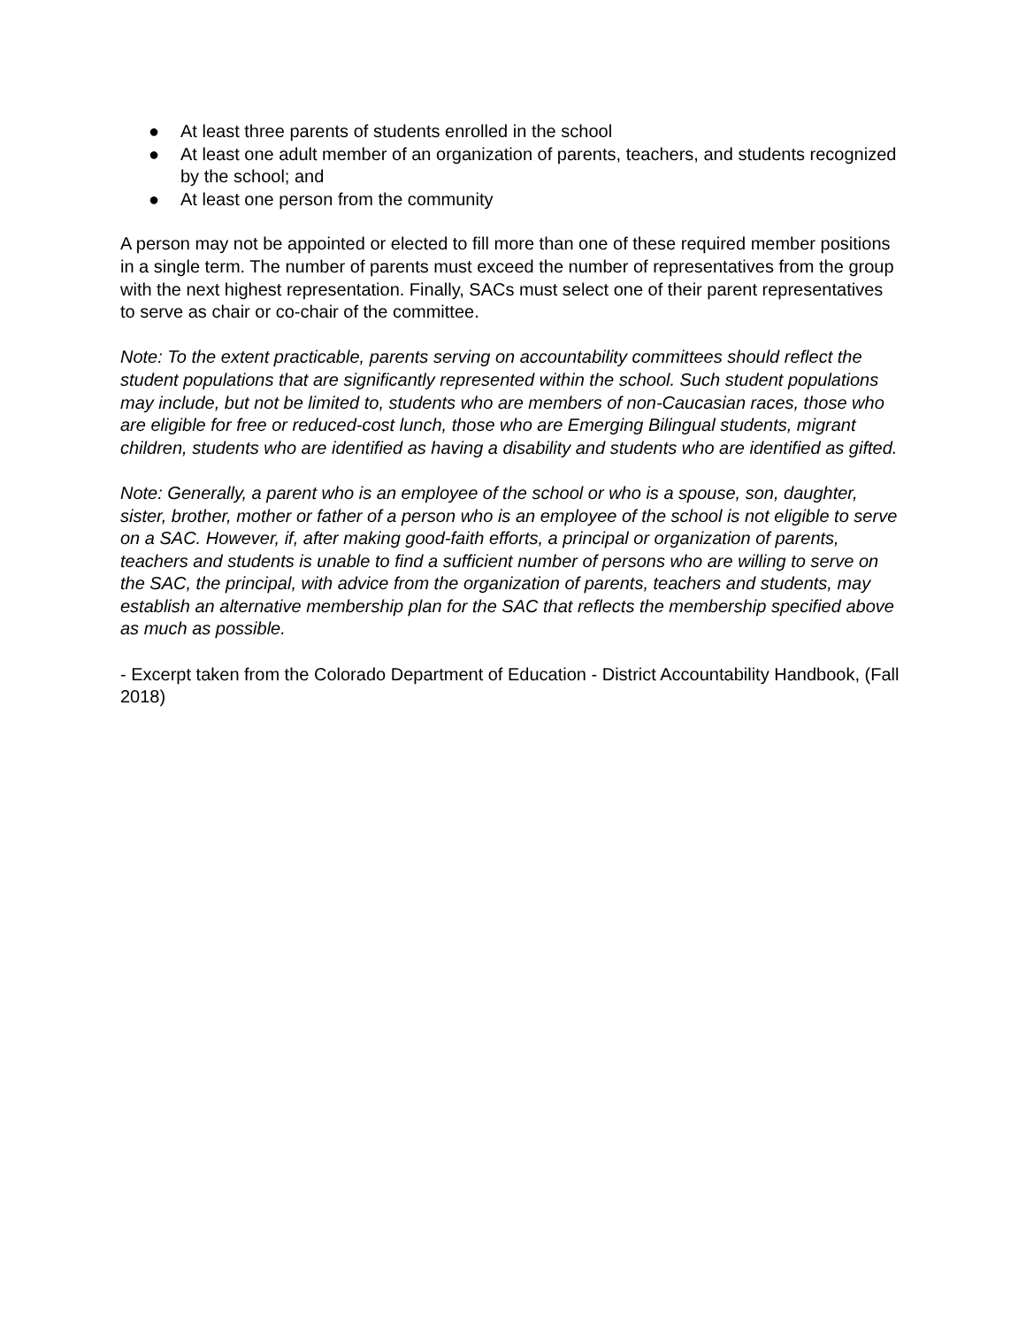● At least three parents of students enrolled in the school
● At least one adult member of an organization of parents, teachers, and students recognized by the school; and
● At least one person from the community
A person may not be appointed or elected to fill more than one of these required member positions in a single term. The number of parents must exceed the number of representatives from the group with the next highest representation. Finally, SACs must select one of their parent representatives to serve as chair or co-chair of the committee.
Note: To the extent practicable, parents serving on accountability committees should reflect the student populations that are significantly represented within the school. Such student populations may include, but not be limited to, students who are members of non-Caucasian races, those who are eligible for free or reduced-cost lunch, those who are Emerging Bilingual students, migrant children, students who are identified as having a disability and students who are identified as gifted.
Note: Generally, a parent who is an employee of the school or who is a spouse, son, daughter, sister, brother, mother or father of a person who is an employee of the school is not eligible to serve on a SAC. However, if, after making good-faith efforts, a principal or organization of parents, teachers and students is unable to find a sufficient number of persons who are willing to serve on the SAC, the principal, with advice from the organization of parents, teachers and students, may establish an alternative membership plan for the SAC that reflects the membership specified above as much as possible.
- Excerpt taken from the Colorado Department of Education - District Accountability Handbook, (Fall 2018)